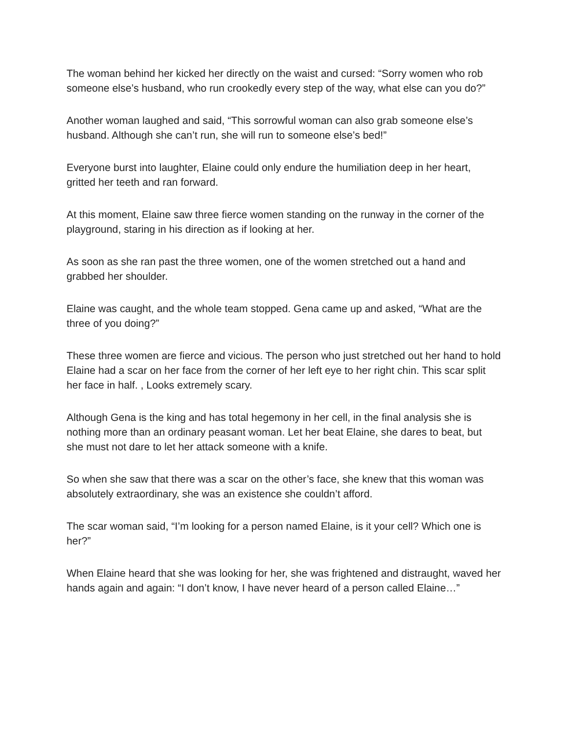The woman behind her kicked her directly on the waist and cursed: “Sorry women who rob someone else’s husband, who run crookedly every step of the way, what else can you do?”
Another woman laughed and said, “This sorrowful woman can also grab someone else’s husband. Although she can’t run, she will run to someone else’s bed!”
Everyone burst into laughter, Elaine could only endure the humiliation deep in her heart, gritted her teeth and ran forward.
At this moment, Elaine saw three fierce women standing on the runway in the corner of the playground, staring in his direction as if looking at her.
As soon as she ran past the three women, one of the women stretched out a hand and grabbed her shoulder.
Elaine was caught, and the whole team stopped. Gena came up and asked, “What are the three of you doing?”
These three women are fierce and vicious. The person who just stretched out her hand to hold Elaine had a scar on her face from the corner of her left eye to her right chin. This scar split her face in half. , Looks extremely scary.
Although Gena is the king and has total hegemony in her cell, in the final analysis she is nothing more than an ordinary peasant woman. Let her beat Elaine, she dares to beat, but she must not dare to let her attack someone with a knife.
So when she saw that there was a scar on the other’s face, she knew that this woman was absolutely extraordinary, she was an existence she couldn’t afford.
The scar woman said, “I’m looking for a person named Elaine, is it your cell? Which one is her?”
When Elaine heard that she was looking for her, she was frightened and distraught, waved her hands again and again: “I don’t know, I have never heard of a person called Elaine…”